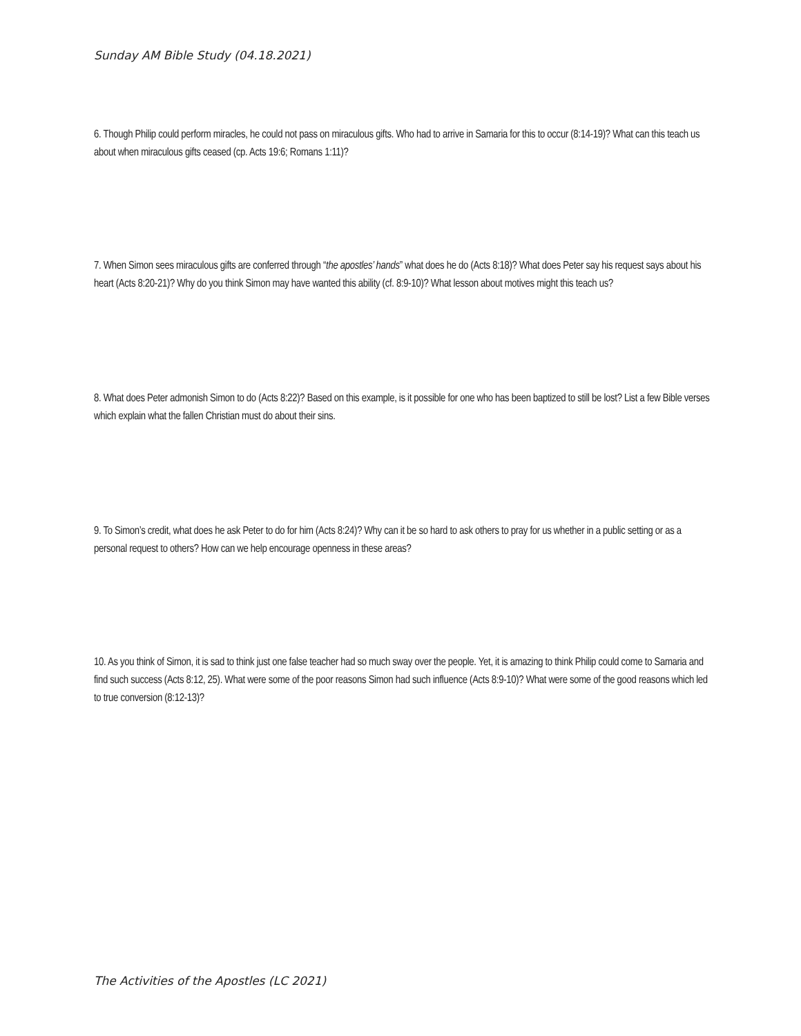Sunday AM Bible Study (04.18.2021)
6. Though Philip could perform miracles, he could not pass on miraculous gifts. Who had to arrive in Samaria for this to occur (8:14-19)? What can this teach us about when miraculous gifts ceased (cp. Acts 19:6; Romans 1:11)?
7. When Simon sees miraculous gifts are conferred through “the apostles’ hands” what does he do (Acts 8:18)? What does Peter say his request says about his heart (Acts 8:20-21)? Why do you think Simon may have wanted this ability (cf. 8:9-10)? What lesson about motives might this teach us?
8. What does Peter admonish Simon to do (Acts 8:22)? Based on this example, is it possible for one who has been baptized to still be lost? List a few Bible verses which explain what the fallen Christian must do about their sins.
9. To Simon’s credit, what does he ask Peter to do for him (Acts 8:24)? Why can it be so hard to ask others to pray for us whether in a public setting or as a personal request to others? How can we help encourage openness in these areas?
10. As you think of Simon, it is sad to think just one false teacher had so much sway over the people. Yet, it is amazing to think Philip could come to Samaria and find such success (Acts 8:12, 25). What were some of the poor reasons Simon had such influence (Acts 8:9-10)? What were some of the good reasons which led to true conversion (8:12-13)?
The Activities of the Apostles (LC 2021)